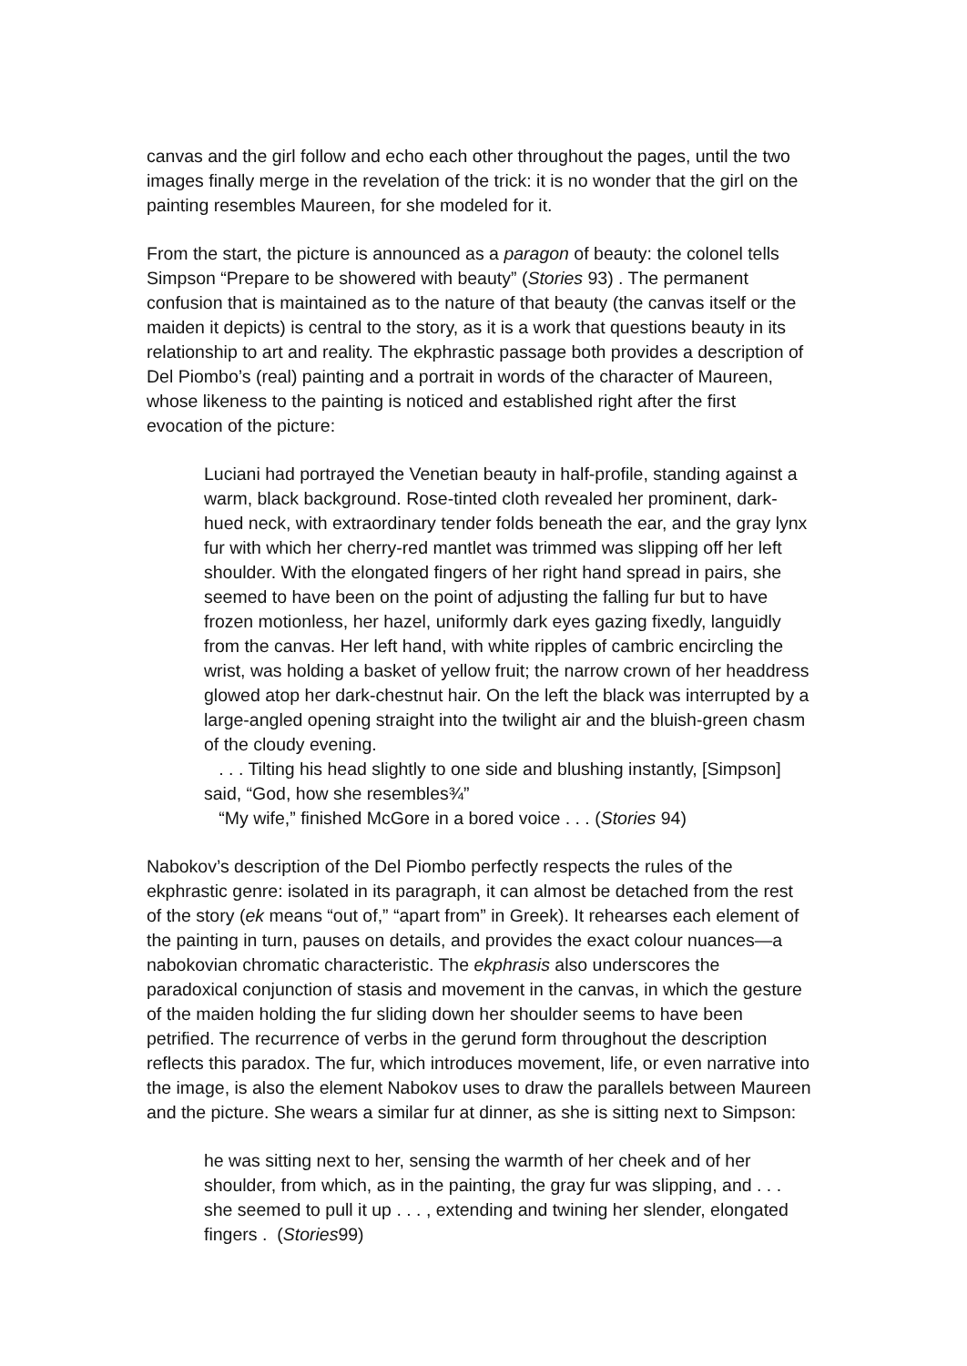canvas and the girl follow and echo each other throughout the pages, until the two images finally merge in the revelation of the trick: it is no wonder that the girl on the painting resembles Maureen, for she modeled for it.
From the start, the picture is announced as a paragon of beauty: the colonel tells Simpson “Prepare to be showered with beauty” (Stories 93) . The permanent confusion that is maintained as to the nature of that beauty (the canvas itself or the maiden it depicts) is central to the story, as it is a work that questions beauty in its relationship to art and reality. The ekphrastic passage both provides a description of Del Piombo’s (real) painting and a portrait in words of the character of Maureen, whose likeness to the painting is noticed and established right after the first evocation of the picture:
Luciani had portrayed the Venetian beauty in half-profile, standing against a warm, black background. Rose-tinted cloth revealed her prominent, dark-hued neck, with extraordinary tender folds beneath the ear, and the gray lynx fur with which her cherry-red mantlet was trimmed was slipping off her left shoulder. With the elongated fingers of her right hand spread in pairs, she seemed to have been on the point of adjusting the falling fur but to have frozen motionless, her hazel, uniformly dark eyes gazing fixedly, languidly from the canvas. Her left hand, with white ripples of cambric encircling the wrist, was holding a basket of yellow fruit; the narrow crown of her headdress glowed atop her dark-chestnut hair. On the left the black was interrupted by a large-angled opening straight into the twilight air and the bluish-green chasm of the cloudy evening.
. . . Tilting his head slightly to one side and blushing instantly, [Simpson] said, “God, how she resembles¾”
“My wife,” finished McGore in a bored voice . . . (Stories 94)
Nabokov’s description of the Del Piombo perfectly respects the rules of the ekphrastic genre: isolated in its paragraph, it can almost be detached from the rest of the story (ek means “out of,” “apart from” in Greek). It rehearses each element of the painting in turn, pauses on details, and provides the exact colour nuances—a nabokovian chromatic characteristic. The ekphrasis also underscores the paradoxical conjunction of stasis and movement in the canvas, in which the gesture of the maiden holding the fur sliding down her shoulder seems to have been petrified. The recurrence of verbs in the gerund form throughout the description reflects this paradox. The fur, which introduces movement, life, or even narrative into the image, is also the element Nabokov uses to draw the parallels between Maureen and the picture. She wears a similar fur at dinner, as she is sitting next to Simpson:
he was sitting next to her, sensing the warmth of her cheek and of her shoulder, from which, as in the painting, the gray fur was slipping, and . . . she seemed to pull it up . . . , extending and twining her slender, elongated fingers . (Stories99)